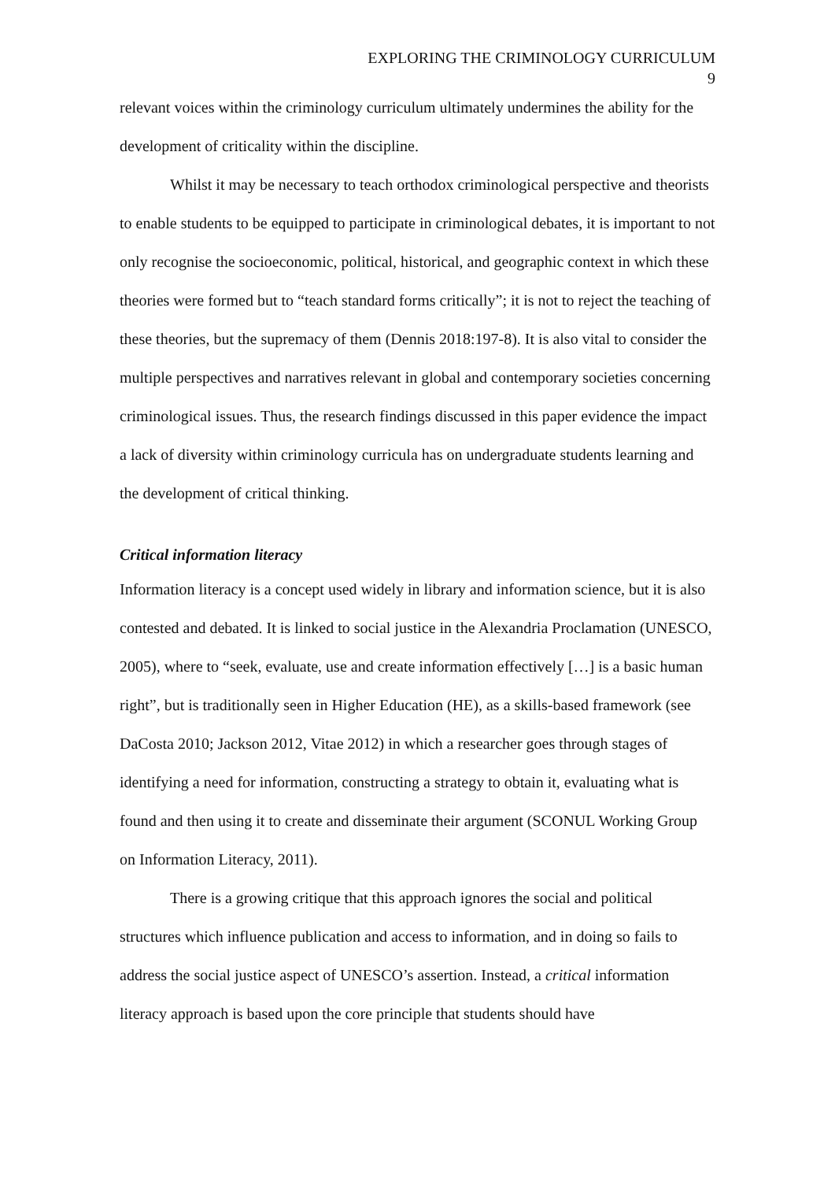EXPLORING THE CRIMINOLOGY CURRICULUM
9
relevant voices within the criminology curriculum ultimately undermines the ability for the development of criticality within the discipline.
Whilst it may be necessary to teach orthodox criminological perspective and theorists to enable students to be equipped to participate in criminological debates, it is important to not only recognise the socioeconomic, political, historical, and geographic context in which these theories were formed but to “teach standard forms critically”; it is not to reject the teaching of these theories, but the supremacy of them (Dennis 2018:197-8). It is also vital to consider the multiple perspectives and narratives relevant in global and contemporary societies concerning criminological issues. Thus, the research findings discussed in this paper evidence the impact a lack of diversity within criminology curricula has on undergraduate students learning and the development of critical thinking.
Critical information literacy
Information literacy is a concept used widely in library and information science, but it is also contested and debated. It is linked to social justice in the Alexandria Proclamation (UNESCO, 2005), where to “seek, evaluate, use and create information effectively […] is a basic human right”, but is traditionally seen in Higher Education (HE), as a skills-based framework (see DaCosta 2010; Jackson 2012, Vitae 2012) in which a researcher goes through stages of identifying a need for information, constructing a strategy to obtain it, evaluating what is found and then using it to create and disseminate their argument (SCONUL Working Group on Information Literacy, 2011).
There is a growing critique that this approach ignores the social and political structures which influence publication and access to information, and in doing so fails to address the social justice aspect of UNESCO’s assertion. Instead, a critical information literacy approach is based upon the core principle that students should have